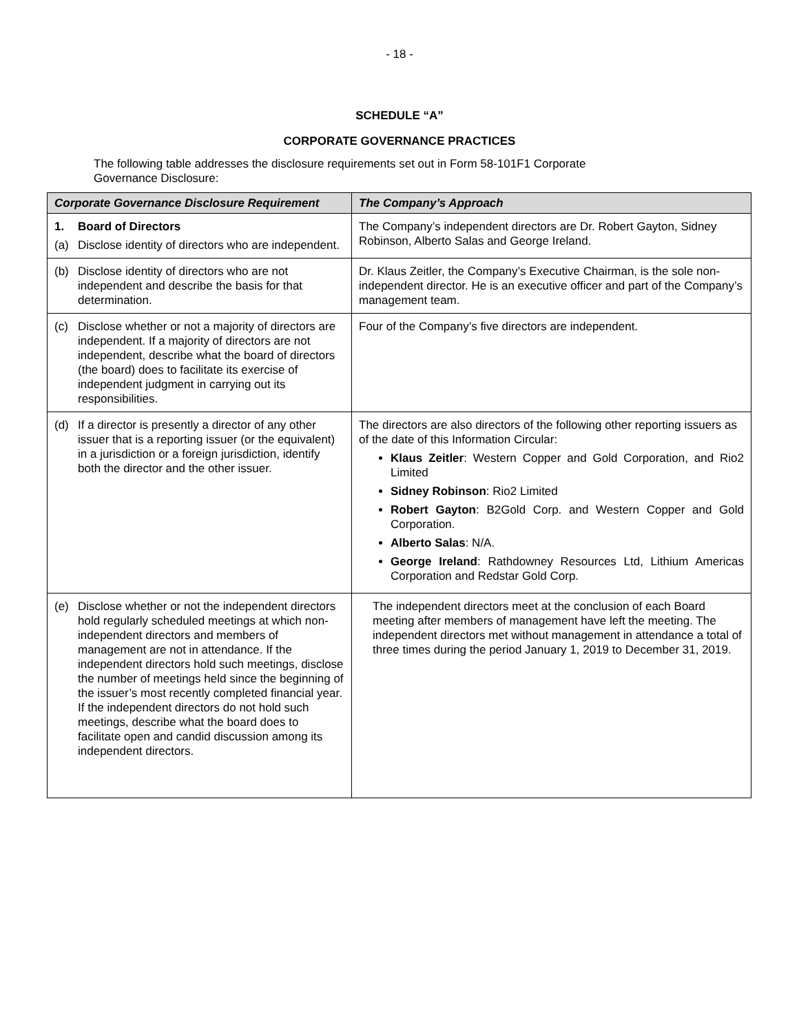- 18 -
SCHEDULE “A”
CORPORATE GOVERNANCE PRACTICES
The following table addresses the disclosure requirements set out in Form 58-101F1 Corporate Governance Disclosure:
| Corporate Governance Disclosure Requirement | The Company’s Approach |
| --- | --- |
| 1. Board of Directors (a) Disclose identity of directors who are independent. | The Company’s independent directors are Dr. Robert Gayton, Sidney Robinson, Alberto Salas and George Ireland. |
| (b) Disclose identity of directors who are not independent and describe the basis for that determination. | Dr. Klaus Zeitler, the Company’s Executive Chairman, is the sole non-independent director. He is an executive officer and part of the Company’s management team. |
| (c) Disclose whether or not a majority of directors are independent. If a majority of directors are not independent, describe what the board of directors (the board) does to facilitate its exercise of independent judgment in carrying out its responsibilities. | Four of the Company’s five directors are independent. |
| (d) If a director is presently a director of any other issuer that is a reporting issuer (or the equivalent) in a jurisdiction or a foreign jurisdiction, identify both the director and the other issuer. | The directors are also directors of the following other reporting issuers as of the date of this Information Circular: Klaus Zeitler : Western Copper and Gold Corporation, and Rio2 Limited Sidney Robinson : Rio2 Limited Robert Gayton : B2Gold Corp. and Western Copper and Gold Corporation. Alberto Salas : N/A. George Ireland : Rathdowney Resources Ltd, Lithium Americas Corporation and Redstar Gold Corp. |
| (e) Disclose whether or not the independent directors hold regularly scheduled meetings at which non-independent directors and members of management are not in attendance. If the independent directors hold such meetings, disclose the number of meetings held since the beginning of the issuer’s most recently completed financial year. If the independent directors do not hold such meetings, describe what the board does to facilitate open and candid discussion among its independent directors. | The independent directors meet at the conclusion of each Board meeting after members of management have left the meeting. The independent directors met without management in attendance a total of three times during the period January 1, 2019 to December 31, 2019. |